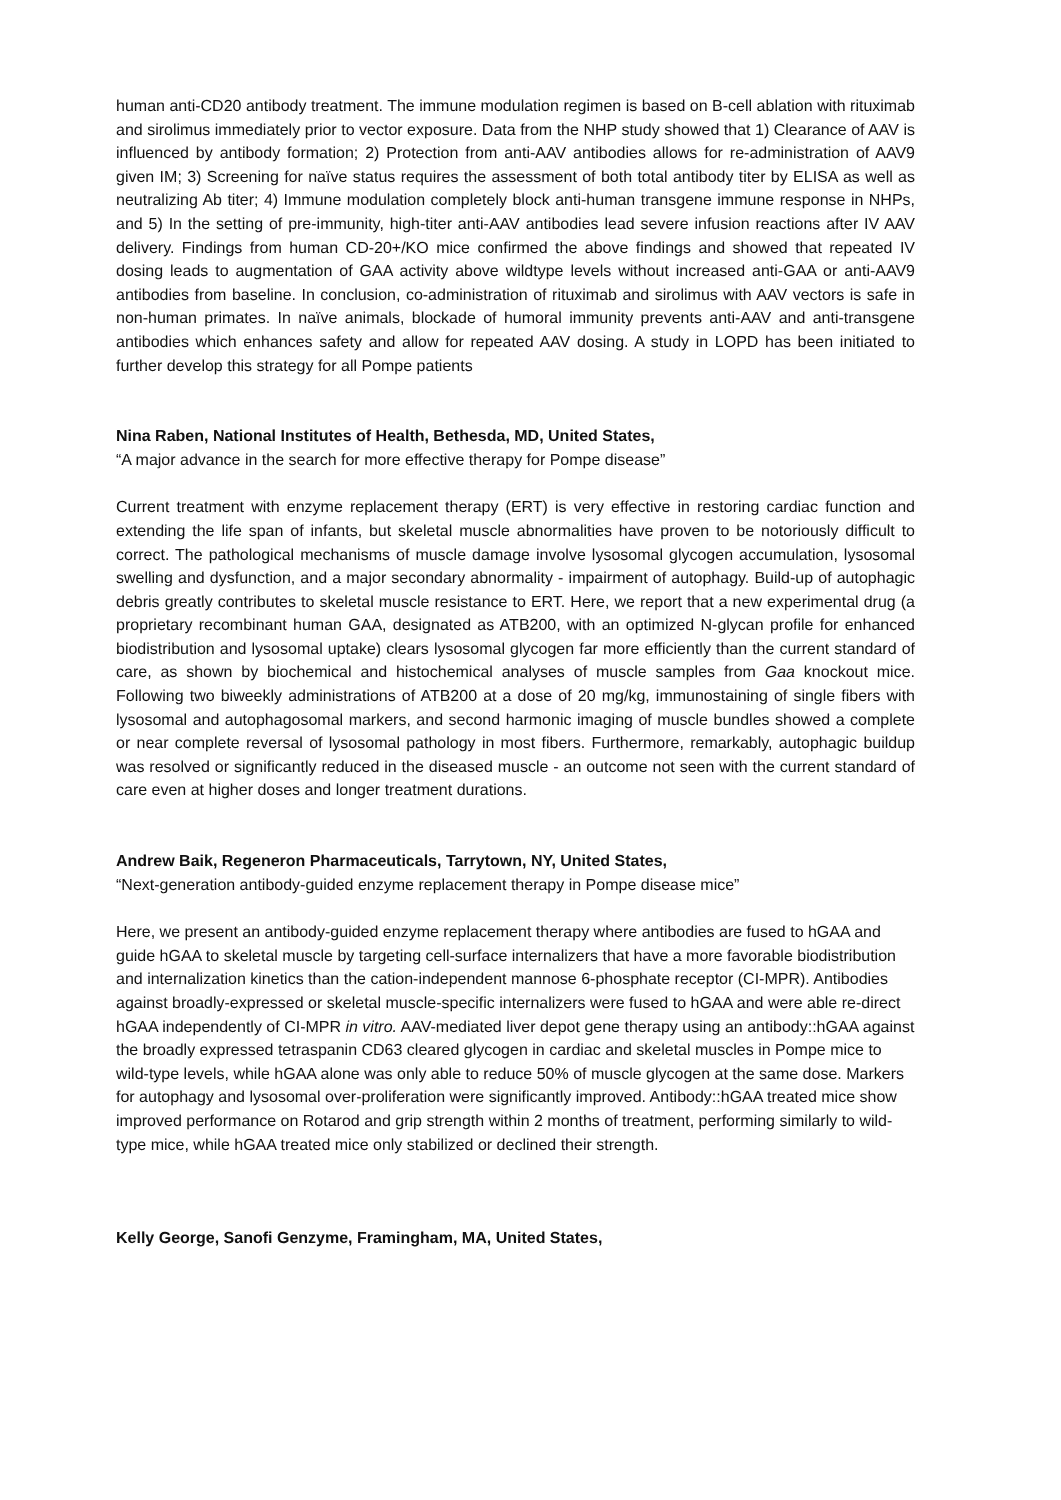human anti-CD20 antibody treatment. The immune modulation regimen is based on B-cell ablation with rituximab and sirolimus immediately prior to vector exposure. Data from the NHP study showed that 1) Clearance of AAV is influenced by antibody formation; 2) Protection from anti-AAV antibodies allows for re-administration of AAV9 given IM; 3) Screening for naïve status requires the assessment of both total antibody titer by ELISA as well as neutralizing Ab titer; 4) Immune modulation completely block anti-human transgene immune response in NHPs, and 5) In the setting of pre-immunity, high-titer anti-AAV antibodies lead severe infusion reactions after IV AAV delivery. Findings from human CD-20+/KO mice confirmed the above findings and showed that repeated IV dosing leads to augmentation of GAA activity above wildtype levels without increased anti-GAA or anti-AAV9 antibodies from baseline. In conclusion, co-administration of rituximab and sirolimus with AAV vectors is safe in non-human primates. In naïve animals, blockade of humoral immunity prevents anti-AAV and anti-transgene antibodies which enhances safety and allow for repeated AAV dosing. A study in LOPD has been initiated to further develop this strategy for all Pompe patients
Nina Raben, National Institutes of Health, Bethesda, MD, United States,
“A major advance in the search for more effective therapy for Pompe disease”
Current treatment with enzyme replacement therapy (ERT) is very effective in restoring cardiac function and extending the life span of infants, but skeletal muscle abnormalities have proven to be notoriously difficult to correct. The pathological mechanisms of muscle damage involve lysosomal glycogen accumulation, lysosomal swelling and dysfunction, and a major secondary abnormality - impairment of autophagy. Build-up of autophagic debris greatly contributes to skeletal muscle resistance to ERT. Here, we report that a new experimental drug (a proprietary recombinant human GAA, designated as ATB200, with an optimized N-glycan profile for enhanced biodistribution and lysosomal uptake) clears lysosomal glycogen far more efficiently than the current standard of care, as shown by biochemical and histochemical analyses of muscle samples from Gaa knockout mice. Following two biweekly administrations of ATB200 at a dose of 20 mg/kg, immunostaining of single fibers with lysosomal and autophagosomal markers, and second harmonic imaging of muscle bundles showed a complete or near complete reversal of lysosomal pathology in most fibers. Furthermore, remarkably, autophagic buildup was resolved or significantly reduced in the diseased muscle - an outcome not seen with the current standard of care even at higher doses and longer treatment durations.
Andrew Baik, Regeneron Pharmaceuticals, Tarrytown, NY, United States,
“Next-generation antibody-guided enzyme replacement therapy in Pompe disease mice”
Here, we present an antibody-guided enzyme replacement therapy where antibodies are fused to hGAA and guide hGAA to skeletal muscle by targeting cell-surface internalizers that have a more favorable biodistribution and internalization kinetics than the cation-independent mannose 6-phosphate receptor (CI-MPR). Antibodies against broadly-expressed or skeletal muscle-specific internalizers were fused to hGAA and were able re-direct hGAA independently of CI-MPR in vitro. AAV-mediated liver depot gene therapy using an antibody::hGAA against the broadly expressed tetraspanin CD63 cleared glycogen in cardiac and skeletal muscles in Pompe mice to wild-type levels, while hGAA alone was only able to reduce 50% of muscle glycogen at the same dose. Markers for autophagy and lysosomal over-proliferation were significantly improved. Antibody::hGAA treated mice show improved performance on Rotarod and grip strength within 2 months of treatment, performing similarly to wild-type mice, while hGAA treated mice only stabilized or declined their strength.
Kelly George, Sanofi Genzyme, Framingham, MA, United States,